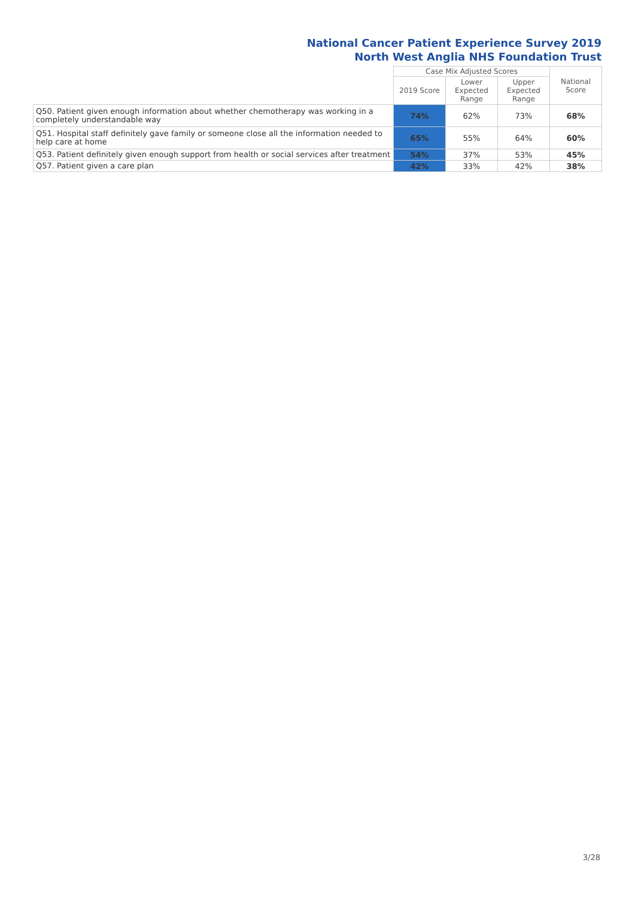National Cancer Patient Experience Survey 2019
North West Anglia NHS Foundation Trust
| | Case Mix Adjusted Scores | | | National Score |
| --- | --- | --- | --- | --- |
| | 2019 Score | Lower Expected Range | Upper Expected Range | |
| Q50. Patient given enough information about whether chemotherapy was working in a completely understandable way | 74% | 62% | 73% | 68% |
| Q51. Hospital staff definitely gave family or someone close all the information needed to help care at home | 65% | 55% | 64% | 60% |
| Q53. Patient definitely given enough support from health or social services after treatment | 54% | 37% | 53% | 45% |
| Q57. Patient given a care plan | 42% | 33% | 42% | 38% |
3/28